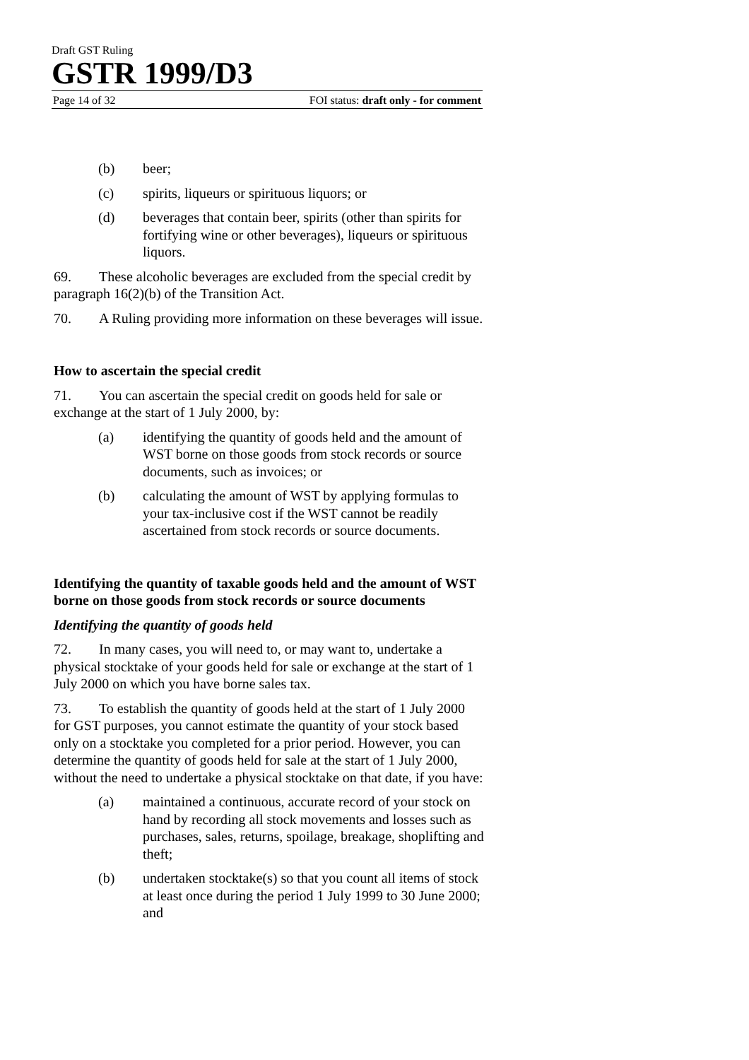Draft GST Ruling
GSTR 1999/D3
Page 14 of 32 FOI status: draft only - for comment
(b) beer;
(c) spirits, liqueurs or spirituous liquors; or
(d) beverages that contain beer, spirits (other than spirits for fortifying wine or other beverages), liqueurs or spirituous liquors.
69. These alcoholic beverages are excluded from the special credit by paragraph 16(2)(b) of the Transition Act.
70. A Ruling providing more information on these beverages will issue.
How to ascertain the special credit
71. You can ascertain the special credit on goods held for sale or exchange at the start of 1 July 2000, by:
(a) identifying the quantity of goods held and the amount of WST borne on those goods from stock records or source documents, such as invoices; or
(b) calculating the amount of WST by applying formulas to your tax-inclusive cost if the WST cannot be readily ascertained from stock records or source documents.
Identifying the quantity of taxable goods held and the amount of WST borne on those goods from stock records or source documents
Identifying the quantity of goods held
72. In many cases, you will need to, or may want to, undertake a physical stocktake of your goods held for sale or exchange at the start of 1 July 2000 on which you have borne sales tax.
73. To establish the quantity of goods held at the start of 1 July 2000 for GST purposes, you cannot estimate the quantity of your stock based only on a stocktake you completed for a prior period. However, you can determine the quantity of goods held for sale at the start of 1 July 2000, without the need to undertake a physical stocktake on that date, if you have:
(a) maintained a continuous, accurate record of your stock on hand by recording all stock movements and losses such as purchases, sales, returns, spoilage, breakage, shoplifting and theft;
(b) undertaken stocktake(s) so that you count all items of stock at least once during the period 1 July 1999 to 30 June 2000; and